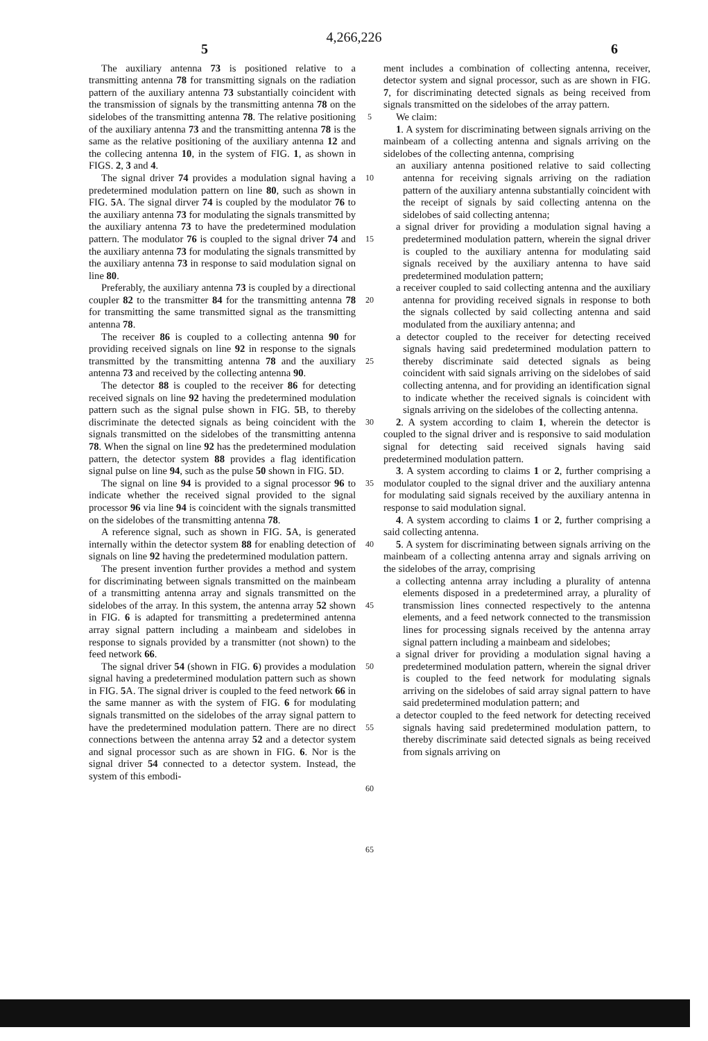4,266,226
5 6
The auxiliary antenna 73 is positioned relative to a transmitting antenna 78 for transmitting signals on the radiation pattern of the auxiliary antenna 73 substantially coincident with the transmission of signals by the transmitting antenna 78 on the sidelobes of the transmitting antenna 78. The relative positioning of the auxiliary antenna 73 and the transmitting antenna 78 is the same as the relative positioning of the auxiliary antenna 12 and the collecing antenna 10, in the system of FIG. 1, as shown in FIGS. 2, 3 and 4.
The signal driver 74 provides a modulation signal having a predetermined modulation pattern on line 80, such as shown in FIG. 5 A. The signal dirver 74 is coupled by the modulator 76 to the auxiliary antenna 73 for modulating the signals transmitted by the auxiliary antenna 73 to have the predetermined modulation pattern. The modulator 76 is coupled to the signal driver 74 and the auxiliary antenna 73 for modulating the signals transmitted by the auxiliary antenna 73 in response to said modulation signal on line 80.
Preferably, the auxiliary antenna 73 is coupled by a directional coupler 82 to the transmitter 84 for the transmitting antenna 78 for transmitting the same transmitted signal as the transmitting antenna 78.
The receiver 86 is coupled to a collecting antenna 90 for providing received signals on line 92 in response to the signals transmitted by the transmitting antenna 78 and the auxiliary antenna 73 and received by the collecting antenna 90.
The detector 88 is coupled to the receiver 86 for detecting received signals on line 92 having the predetermined modulation pattern such as the signal pulse shown in FIG. 5 B, to thereby discriminate the detected signals as being coincident with the signals transmitted on the sidelobes of the transmitting antenna 78. When the signal on line 92 has the predetermined modulation pattern, the detector system 88 provides a flag identification signal pulse on line 94, such as the pulse 50 shown in FIG. 5 D.
The signal on line 94 is provided to a signal processor 96 to indicate whether the received signal provided to the signal processor 96 via line 94 is coincident with the signals transmitted on the sidelobes of the transmitting antenna 78.
A reference signal, such as shown in FIG. 5 A, is generated internally within the detector system 88 for enabling detection of signals on line 92 having the predetermined modulation pattern.
The present invention further provides a method and system for discriminating between signals transmitted on the mainbeam of a transmitting antenna array and signals transmitted on the sidelobes of the array. In this system, the antenna array 52 shown in FIG. 6 is adapted for transmitting a predetermined antenna array signal pattern including a mainbeam and sidelobes in response to signals provided by a transmitter (not shown) to the feed network 66.
The signal driver 54 (shown in FIG. 6) provides a modulation signal having a predetermined modulation pattern such as shown in FIG. 5 A. The signal driver is coupled to the feed network 66 in the same manner as with the system of FIG. 6 for modulating signals transmitted on the sidelobes of the array signal pattern to have the predetermined modulation pattern. There are no direct connections between the antenna array 52 and a detector system and signal processor such as are shown in FIG. 6. Nor is the signal driver 54 connected to a detector system. Instead, the system of this embodi-
5
10
15
20
25
30
35
40
45
50
55
60
65
ment includes a combination of collecting antenna, receiver, detector system and signal processor, such as are shown in FIG. 7, for discriminating detected signals as being received from signals transmitted on the sidelobes of the array pattern.
We claim:
1. A system for discriminating between signals arriving on the mainbeam of a collecting antenna and signals arriving on the sidelobes of the collecting antenna, comprising
an auxiliary antenna positioned relative to said collecting antenna for receiving signals arriving on the radiation pattern of the auxiliary antenna substantially coincident with the receipt of signals by said collecting antenna on the sidelobes of said collecting antenna;
a signal driver for providing a modulation signal having a predetermined modulation pattern, wherein the signal driver is coupled to the auxiliary antenna for modulating said signals received by the auxiliary antenna to have said predetermined modulation pattern;
a receiver coupled to said collecting antenna and the auxiliary antenna for providing received signals in response to both the signals collected by said collecting antenna and said modulated from the auxiliary antenna; and
a detector coupled to the receiver for detecting received signals having said predetermined modulation pattern to thereby discriminate said detected signals as being coincident with said signals arriving on the sidelobes of said collecting antenna, and for providing an identification signal to indicate whether the received signals is coincident with signals arriving on the sidelobes of the collecting antenna.
2. A system according to claim 1, wherein the detector is coupled to the signal driver and is responsive to said modulation signal for detecting said received signals having said predetermined modulation pattern.
3. A system according to claims 1 or 2, further comprising a modulator coupled to the signal driver and the auxiliary antenna for modulating said signals received by the auxiliary antenna in response to said modulation signal.
4. A system according to claims 1 or 2, further comprising a said collecting antenna.
5. A system for discriminating between signals arriving on the mainbeam of a collecting antenna array and signals arriving on the sidelobes of the array, comprising
a collecting antenna array including a plurality of antenna elements disposed in a predetermined array, a plurality of transmission lines connected respectively to the antenna elements, and a feed network connected to the transmission lines for processing signals received by the antenna array signal pattern including a mainbeam and sidelobes;
a signal driver for providing a modulation signal having a predetermined modulation pattern, wherein the signal driver is coupled to the feed network for modulating signals arriving on the sidelobes of said array signal pattern to have said predetermined modulation pattern; and
a detector coupled to the feed network for detecting received signals having said predetermined modulation pattern, to thereby discriminate said detected signals as being received from signals arriving on